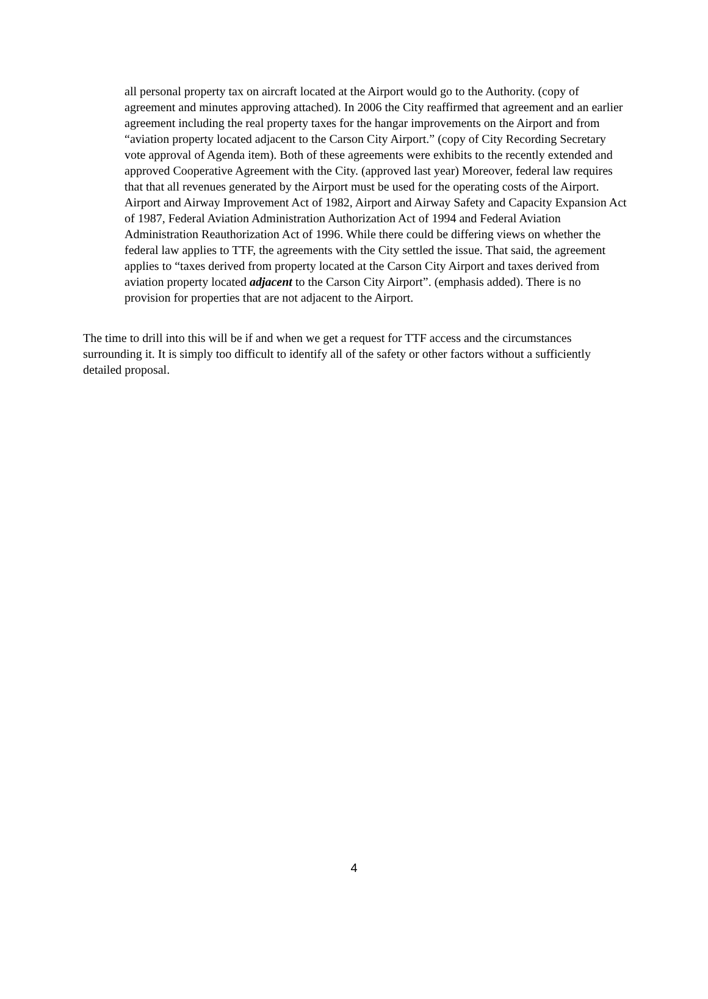all personal property tax on aircraft located at the Airport would go to the Authority. (copy of agreement and minutes approving attached). In 2006 the City reaffirmed that agreement and an earlier agreement including the real property taxes for the hangar improvements on the Airport and from “aviation property located adjacent to the Carson City Airport.” (copy of City Recording Secretary vote approval of Agenda item). Both of these agreements were exhibits to the recently extended and approved Cooperative Agreement with the City. (approved last year) Moreover, federal law requires that that all revenues generated by the Airport must be used for the operating costs of the Airport. Airport and Airway Improvement Act of 1982, Airport and Airway Safety and Capacity Expansion Act of 1987, Federal Aviation Administration Authorization Act of 1994 and Federal Aviation Administration Reauthorization Act of 1996. While there could be differing views on whether the federal law applies to TTF, the agreements with the City settled the issue. That said, the agreement applies to “taxes derived from property located at the Carson City Airport and taxes derived from aviation property located adjacent to the Carson City Airport”. (emphasis added). There is no provision for properties that are not adjacent to the Airport.
The time to drill into this will be if and when we get a request for TTF access and the circumstances surrounding it. It is simply too difficult to identify all of the safety or other factors without a sufficiently detailed proposal.
4